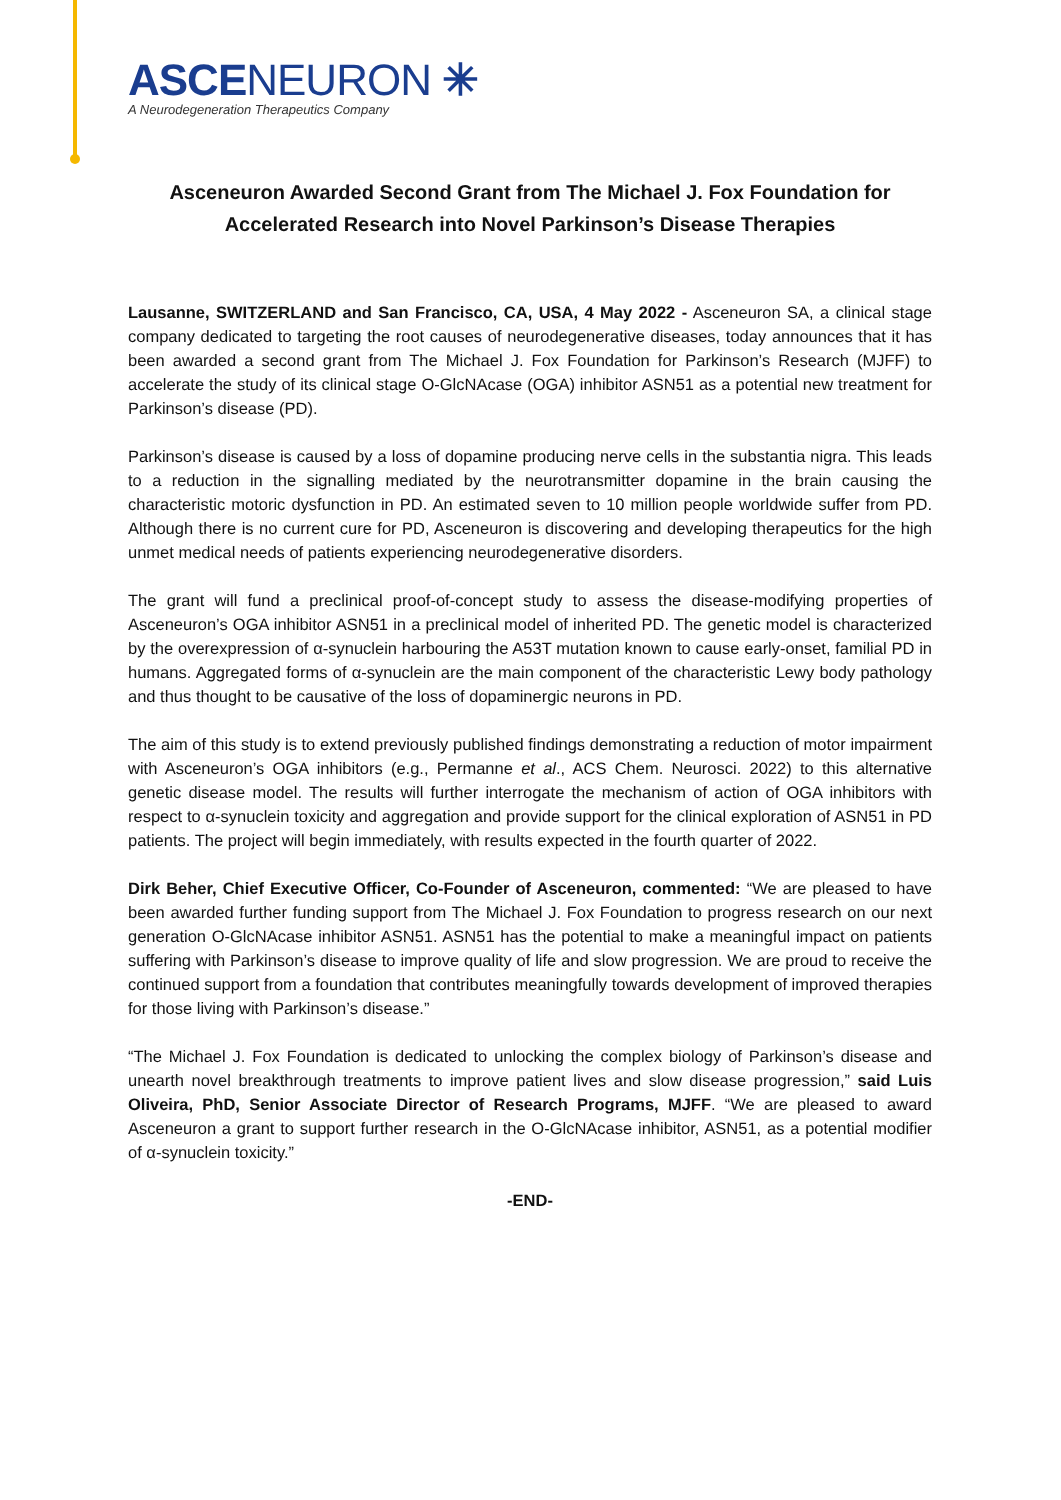ASCENEURON ✳
A Neurodegeneration Therapeutics Company
Asceneuron Awarded Second Grant from The Michael J. Fox Foundation for Accelerated Research into Novel Parkinson’s Disease Therapies
Lausanne, SWITZERLAND and San Francisco, CA, USA, 4 May 2022 - Asceneuron SA, a clinical stage company dedicated to targeting the root causes of neurodegenerative diseases, today announces that it has been awarded a second grant from The Michael J. Fox Foundation for Parkinson’s Research (MJFF) to accelerate the study of its clinical stage O-GlcNAcase (OGA) inhibitor ASN51 as a potential new treatment for Parkinson’s disease (PD).
Parkinson’s disease is caused by a loss of dopamine producing nerve cells in the substantia nigra. This leads to a reduction in the signalling mediated by the neurotransmitter dopamine in the brain causing the characteristic motoric dysfunction in PD. An estimated seven to 10 million people worldwide suffer from PD. Although there is no current cure for PD, Asceneuron is discovering and developing therapeutics for the high unmet medical needs of patients experiencing neurodegenerative disorders.
The grant will fund a preclinical proof-of-concept study to assess the disease-modifying properties of Asceneuron’s OGA inhibitor ASN51 in a preclinical model of inherited PD. The genetic model is characterized by the overexpression of α-synuclein harbouring the A53T mutation known to cause early-onset, familial PD in humans. Aggregated forms of α-synuclein are the main component of the characteristic Lewy body pathology and thus thought to be causative of the loss of dopaminergic neurons in PD.
The aim of this study is to extend previously published findings demonstrating a reduction of motor impairment with Asceneuron’s OGA inhibitors (e.g., Permanne et al., ACS Chem. Neurosci. 2022) to this alternative genetic disease model. The results will further interrogate the mechanism of action of OGA inhibitors with respect to α-synuclein toxicity and aggregation and provide support for the clinical exploration of ASN51 in PD patients. The project will begin immediately, with results expected in the fourth quarter of 2022.
Dirk Beher, Chief Executive Officer, Co-Founder of Asceneuron, commented: “We are pleased to have been awarded further funding support from The Michael J. Fox Foundation to progress research on our next generation O-GlcNAcase inhibitor ASN51. ASN51 has the potential to make a meaningful impact on patients suffering with Parkinson’s disease to improve quality of life and slow progression. We are proud to receive the continued support from a foundation that contributes meaningfully towards development of improved therapies for those living with Parkinson’s disease.”
“The Michael J. Fox Foundation is dedicated to unlocking the complex biology of Parkinson’s disease and unearth novel breakthrough treatments to improve patient lives and slow disease progression,” said Luis Oliveira, PhD, Senior Associate Director of Research Programs, MJFF. “We are pleased to award Asceneuron a grant to support further research in the O-GlcNAcase inhibitor, ASN51, as a potential modifier of α-synuclein toxicity.”
-END-